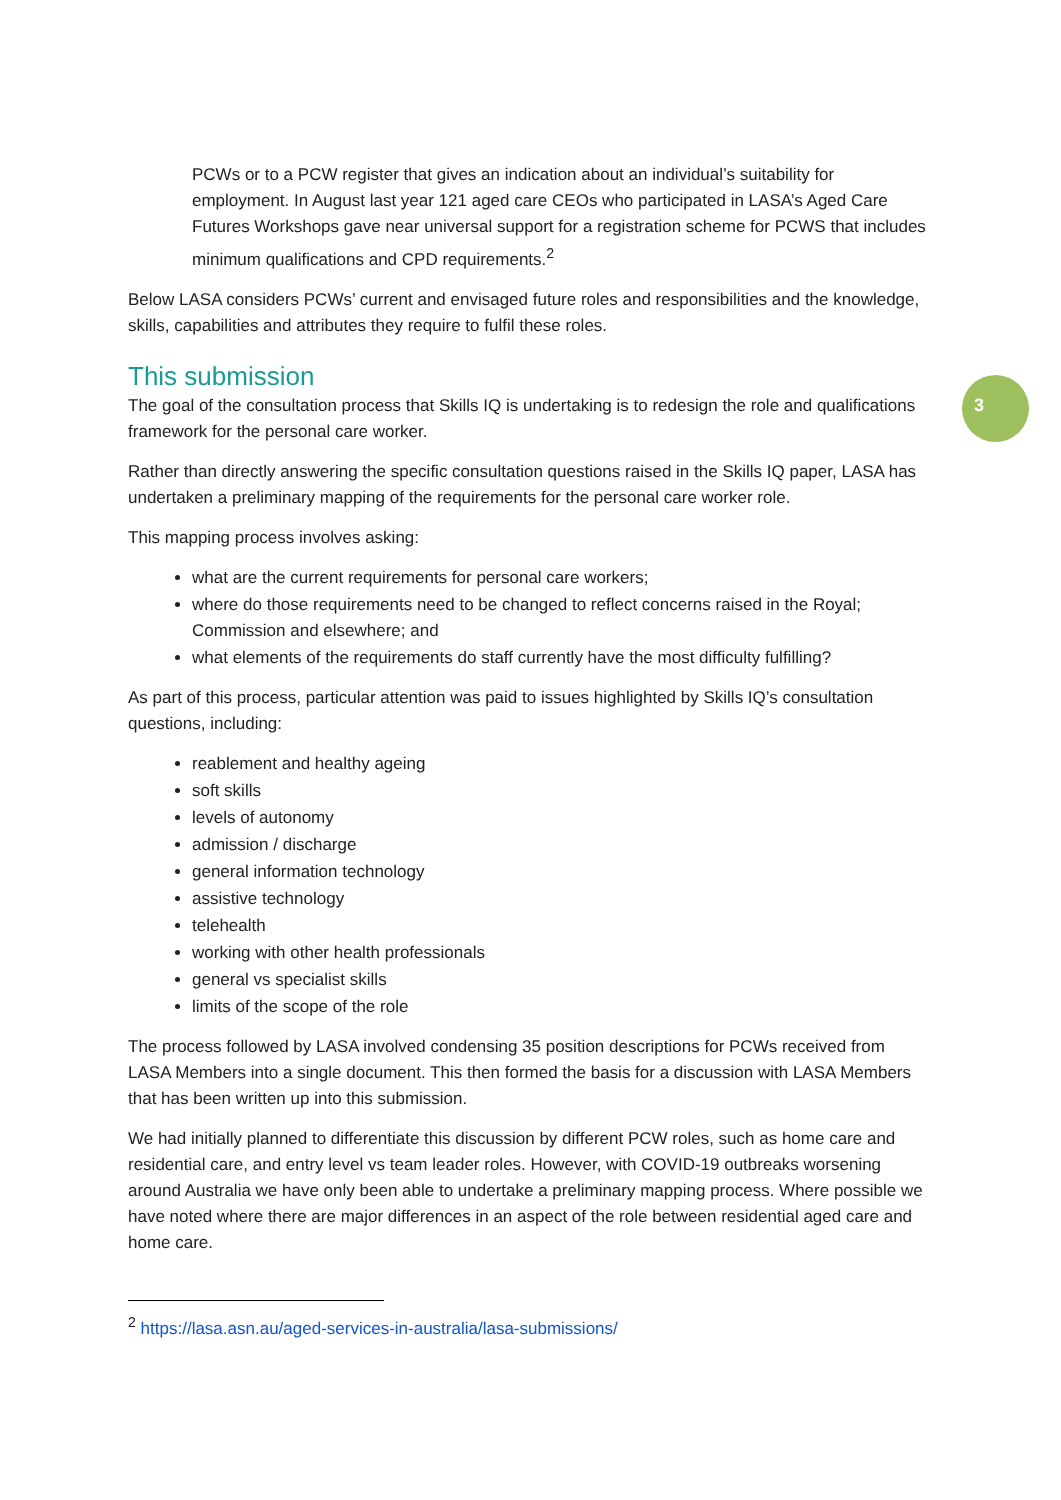3
PCWs or to a PCW register that gives an indication about an individual’s suitability for employment. In August last year 121 aged care CEOs who participated in LASA’s Aged Care Futures Workshops gave near universal support for a registration scheme for PCWS that includes minimum qualifications and CPD requirements.<sup>2</sup>
Below LASA considers PCWs’ current and envisaged future roles and responsibilities and the knowledge, skills, capabilities and attributes they require to fulfil these roles.
This submission
The goal of the consultation process that Skills IQ is undertaking is to redesign the role and qualifications framework for the personal care worker.
Rather than directly answering the specific consultation questions raised in the Skills IQ paper, LASA has undertaken a preliminary mapping of the requirements for the personal care worker role.
This mapping process involves asking:
what are the current requirements for personal care workers;
where do those requirements need to be changed to reflect concerns raised in the Royal; Commission and elsewhere; and
what elements of the requirements do staff currently have the most difficulty fulfilling?
As part of this process, particular attention was paid to issues highlighted by Skills IQ’s consultation questions, including:
reablement and healthy ageing
soft skills
levels of autonomy
admission / discharge
general information technology
assistive technology
telehealth
working with other health professionals
general vs specialist skills
limits of the scope of the role
The process followed by LASA involved condensing 35 position descriptions for PCWs received from LASA Members into a single document. This then formed the basis for a discussion with LASA Members that has been written up into this submission.
We had initially planned to differentiate this discussion by different PCW roles, such as home care and residential care, and entry level vs team leader roles. However, with COVID-19 outbreaks worsening around Australia we have only been able to undertake a preliminary mapping process. Where possible we have noted where there are major differences in an aspect of the role between residential aged care and home care.
<sup>2</sup> https://lasa.asn.au/aged-services-in-australia/lasa-submissions/